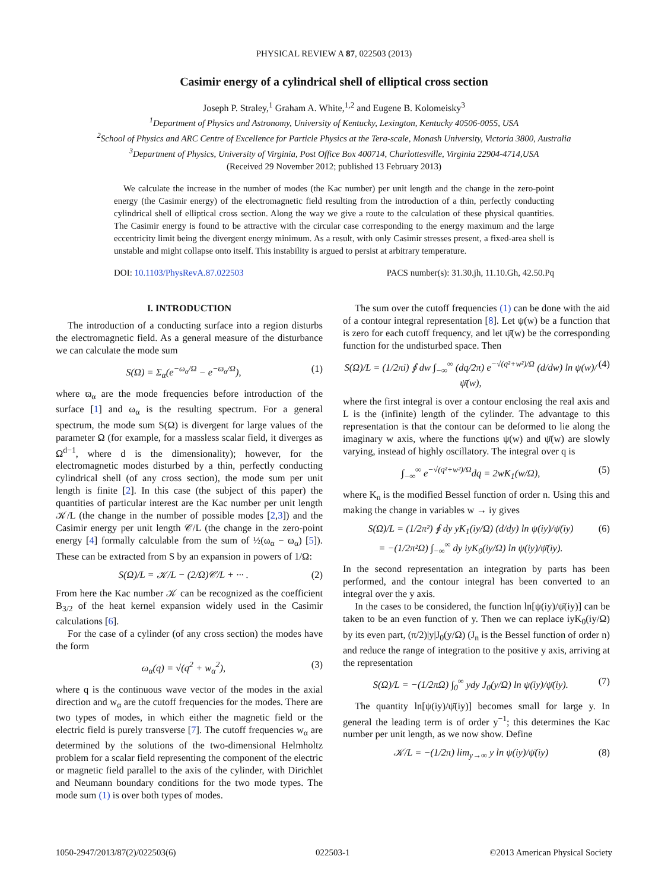PHYSICAL REVIEW A 87, 022503 (2013)
Casimir energy of a cylindrical shell of elliptical cross section
Joseph P. Straley,<sup>1</sup> Graham A. White,<sup>1,2</sup> and Eugene B. Kolomeisky<sup>3</sup>
<sup>1</sup> Department of Physics and Astronomy, University of Kentucky, Lexington, Kentucky 40506-0055, USA
<sup>2</sup> School of Physics and ARC Centre of Excellence for Particle Physics at the Tera-scale, Monash University, Victoria 3800, Australia
<sup>3</sup> Department of Physics, University of Virginia, Post Office Box 400714, Charlottesville, Virginia 22904-4714,USA
(Received 29 November 2012; published 13 February 2013)
We calculate the increase in the number of modes (the Kac number) per unit length and the change in the zero-point energy (the Casimir energy) of the electromagnetic field resulting from the introduction of a thin, perfectly conducting cylindrical shell of elliptical cross section. Along the way we give a route to the calculation of these physical quantities. The Casimir energy is found to be attractive with the circular case corresponding to the energy maximum and the large eccentricity limit being the divergent energy minimum. As a result, with only Casimir stresses present, a fixed-area shell is unstable and might collapse onto itself. This instability is argued to persist at arbitrary temperature.
DOI: 10.1103/PhysRevA.87.022503 PACS number(s): 31.30.jh, 11.10.Gh, 42.50.Pq
I. INTRODUCTION
The introduction of a conducting surface into a region disturbs the electromagnetic field. As a general measure of the disturbance we can calculate the mode sum
S(Ω) = Σ<sub>α</sub>(e<sup>−ω<sub>α</sub>/Ω</sup> − e<sup>−ϖ<sub>α</sub>/Ω</sup>), (1)
where ϖ<sub>α</sub> are the mode frequencies before introduction of the surface [1] and ω<sub>α</sub> is the resulting spectrum. For a general spectrum, the mode sum S(Ω) is divergent for large values of the parameter Ω (for example, for a massless scalar field, it diverges as Ω<sup>d−1</sup>, where d is the dimensionality); however, for the electromagnetic modes disturbed by a thin, perfectly conducting cylindrical shell (of any cross section), the mode sum per unit length is finite [2]. In this case (the subject of this paper) the quantities of particular interest are the Kac number per unit length 𝒦/L (the change in the number of possible modes [2,3]) and the Casimir energy per unit length 𝒞/L (the change in the zero-point energy [4] formally calculable from the sum of ½(ω<sub>α</sub> − ϖ<sub>α</sub>) [5]). These can be extracted from S by an expansion in powers of 1/Ω:
S(Ω)/L = 𝒦/L − (2/Ω)𝒞/L + ··· . (2)
From here the Kac number 𝒦 can be recognized as the coefficient B<sub>3/2</sub> of the heat kernel expansion widely used in the Casimir calculations [6].
For the case of a cylinder (of any cross section) the modes have the form
ω<sub>α</sub>(q) = √(q<sup>2</sup> + w<sub>α</sub><sup>2</sup>), (3)
where q is the continuous wave vector of the modes in the axial direction and w<sub>α</sub> are the cutoff frequencies for the modes. There are two types of modes, in which either the magnetic field or the electric field is purely transverse [7]. The cutoff frequencies w<sub>α</sub> are determined by the solutions of the two-dimensional Helmholtz problem for a scalar field representing the component of the electric or magnetic field parallel to the axis of the cylinder, with Dirichlet and Neumann boundary conditions for the two mode types. The mode sum (1) is over both types of modes.
The sum over the cutoff frequencies (1) can be done with the aid of a contour integral representation [8]. Let ψ(w) be a function that is zero for each cutoff frequency, and let ψ̄(w) be the corresponding function for the undisturbed space. Then
S(Ω)/L = (1/2πi) ∮ dw ∫<sub>−∞</sub><sup>∞</sup> (dq/2π) e<sup>−√(q²+w²)/Ω</sup> (d/dw) ln ψ(w)/ψ̄(w), (4)
where the first integral is over a contour enclosing the real axis and L is the (infinite) length of the cylinder. The advantage to this representation is that the contour can be deformed to lie along the imaginary w axis, where the functions ψ(w) and ψ̄(w) are slowly varying, instead of highly oscillatory. The integral over q is
∫<sub>−∞</sub><sup>∞</sup> e<sup>−√(q²+w²)/Ω</sup>dq = 2wK<sub>1</sub>(w/Ω), (5)
where K<sub>n</sub> is the modified Bessel function of order n. Using this and making the change in variables w → iy gives
S(Ω)/L = (1/2π²) ∮ dy yK<sub>1</sub>(iy/Ω) (d/dy) ln ψ(iy)/ψ̄(iy)
= −(1/2π²Ω) ∫<sub>−∞</sub><sup>∞</sup> dy iyK<sub>0</sub>(iy/Ω) ln ψ(iy)/ψ̄(iy). (6)
In the second representation an integration by parts has been performed, and the contour integral has been converted to an integral over the y axis.
In the cases to be considered, the function ln[ψ(iy)/ψ̄(iy)] can be taken to be an even function of y. Then we can replace iyK<sub>0</sub>(iy/Ω) by its even part, (π/2)|y|J<sub>0</sub>(y/Ω) (J<sub>n</sub> is the Bessel function of order n) and reduce the range of integration to the positive y axis, arriving at the representation
S(Ω)/L = −(1/2πΩ) ∫<sub>0</sub><sup>∞</sup> ydy J<sub>0</sub>(y/Ω) ln ψ(iy)/ψ̄(iy). (7)
The quantity ln[ψ(iy)/ψ̄(iy)] becomes small for large y. In general the leading term is of order y<sup>−1</sup>; this determines the Kac number per unit length, as we now show. Define
𝒦/L = −(1/2π) lim<sub>y→∞</sub> y ln ψ(iy)/ψ̄(iy) (8)
1050-2947/2013/87(2)/022503(6) 022503-1 ©2013 American Physical Society